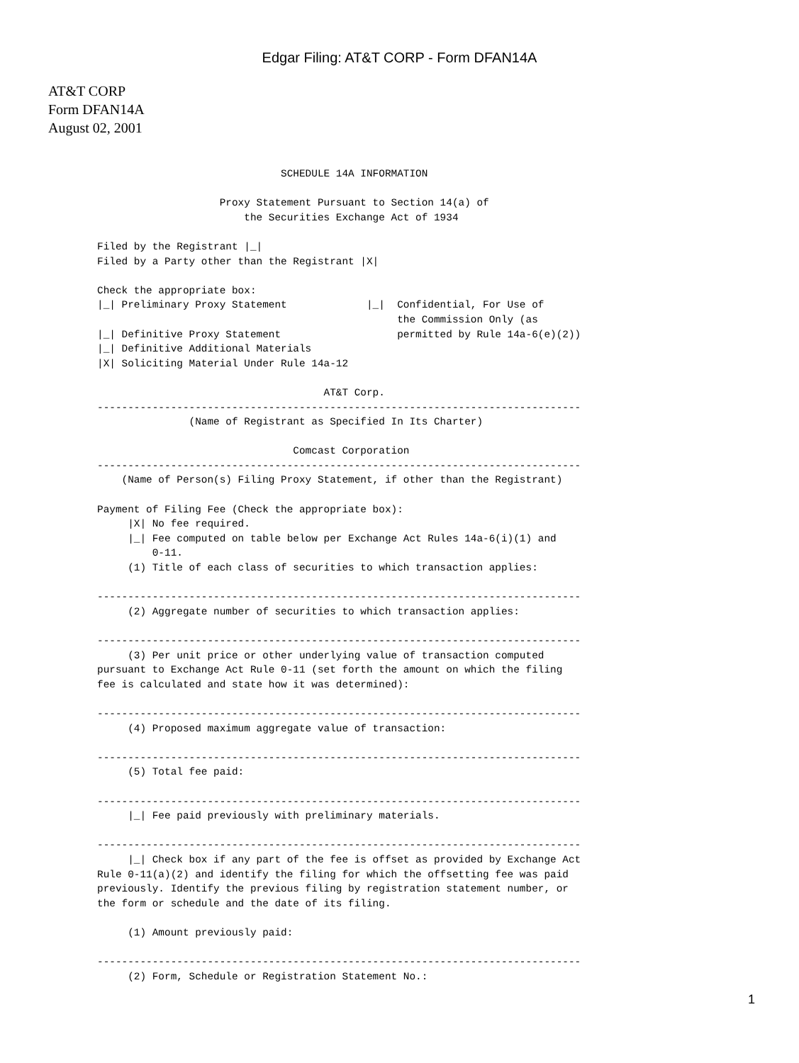Edgar Filing: AT&T CORP - Form DFAN14A
AT&T CORP
Form DFAN14A
August 02, 2001
                              SCHEDULE 14A INFORMATION

                    Proxy Statement Pursuant to Section 14(a) of
                        the Securities Exchange Act of 1934

Filed by the Registrant |_|
Filed by a Party other than the Registrant |X|

Check the appropriate box:
|_| Preliminary Proxy Statement             |_|  Confidential, For Use of
                                                 the Commission Only (as
|_| Definitive Proxy Statement                   permitted by Rule 14a-6(e)(2))
|_| Definitive Additional Materials
|X| Soliciting Material Under Rule 14a-12

                                     AT&T Corp.
-------------------------------------------------------------------------------
               (Name of Registrant as Specified In Its Charter)

                                Comcast Corporation
-------------------------------------------------------------------------------
    (Name of Person(s) Filing Proxy Statement, if other than the Registrant)

Payment of Filing Fee (Check the appropriate box):
     |X| No fee required.
     |_| Fee computed on table below per Exchange Act Rules 14a-6(i)(1) and
         0-11.
     (1) Title of each class of securities to which transaction applies:

-------------------------------------------------------------------------------
     (2) Aggregate number of securities to which transaction applies:

-------------------------------------------------------------------------------
     (3) Per unit price or other underlying value of transaction computed
pursuant to Exchange Act Rule 0-11 (set forth the amount on which the filing
fee is calculated and state how it was determined):

-------------------------------------------------------------------------------
     (4) Proposed maximum aggregate value of transaction:

-------------------------------------------------------------------------------
     (5) Total fee paid:

-------------------------------------------------------------------------------
     |_| Fee paid previously with preliminary materials.

-------------------------------------------------------------------------------
     |_| Check box if any part of the fee is offset as provided by Exchange Act
Rule 0-11(a)(2) and identify the filing for which the offsetting fee was paid
previously. Identify the previous filing by registration statement number, or
the form or schedule and the date of its filing.

     (1) Amount previously paid:

-------------------------------------------------------------------------------
     (2) Form, Schedule or Registration Statement No.:
1